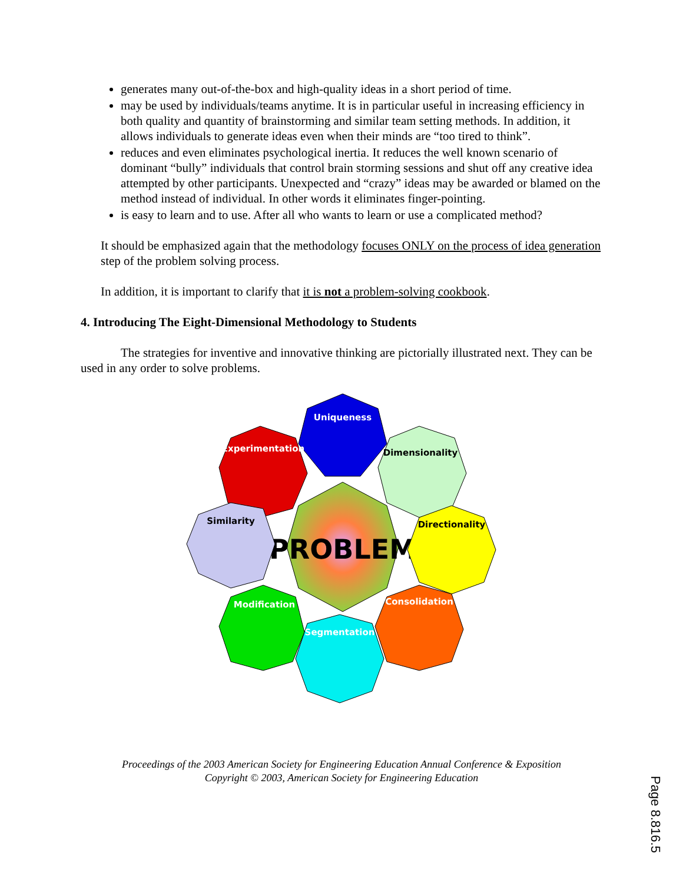generates many out-of-the-box and high-quality ideas in a short period of time.
may be used by individuals/teams anytime. It is in particular useful in increasing efficiency in both quality and quantity of brainstorming and similar team setting methods. In addition, it allows individuals to generate ideas even when their minds are “too tired to think”.
reduces and even eliminates psychological inertia. It reduces the well known scenario of dominant “bully” individuals that control brain storming sessions and shut off any creative idea attempted by other participants. Unexpected and “crazy” ideas may be awarded or blamed on the method instead of individual. In other words it eliminates finger-pointing.
is easy to learn and to use. After all who wants to learn or use a complicated method?
It should be emphasized again that the methodology focuses ONLY on the process of idea generation step of the problem solving process.
In addition, it is important to clarify that it is not a problem-solving cookbook.
4. Introducing The Eight-Dimensional Methodology to Students
The strategies for inventive and innovative thinking are pictorially illustrated next. They can be used in any order to solve problems.
PROBLEM
Uniqueness
Experimentation
Dimensionality
Similarity
Directionality
Modification
Consolidation
Segmentation
Proceedings of the 2003 American Society for Engineering Education Annual Conference & Exposition
Copyright © 2003, American Society for Engineering Education
Page 8.816.5